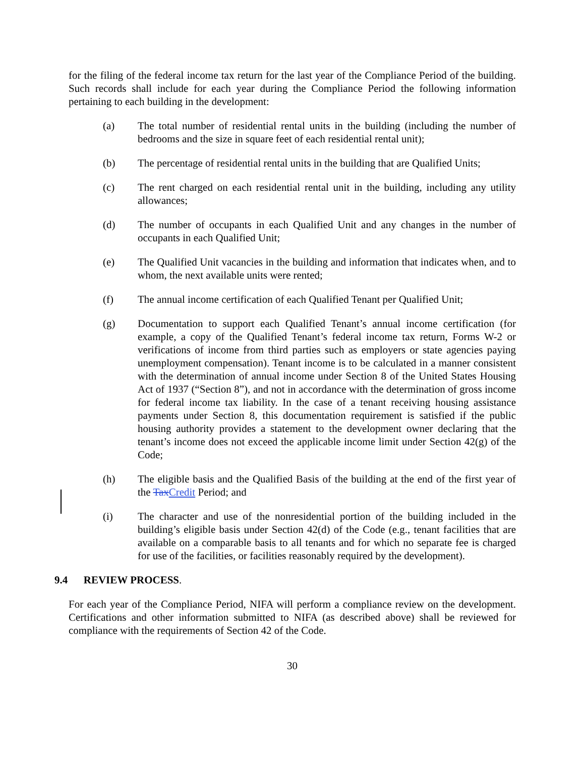for the filing of the federal income tax return for the last year of the Compliance Period of the building. Such records shall include for each year during the Compliance Period the following information pertaining to each building in the development:
(a) The total number of residential rental units in the building (including the number of bedrooms and the size in square feet of each residential rental unit);
(b) The percentage of residential rental units in the building that are Qualified Units;
(c) The rent charged on each residential rental unit in the building, including any utility allowances;
(d) The number of occupants in each Qualified Unit and any changes in the number of occupants in each Qualified Unit;
(e) The Qualified Unit vacancies in the building and information that indicates when, and to whom, the next available units were rented;
(f) The annual income certification of each Qualified Tenant per Qualified Unit;
(g) Documentation to support each Qualified Tenant’s annual income certification (for example, a copy of the Qualified Tenant’s federal income tax return, Forms W-2 or verifications of income from third parties such as employers or state agencies paying unemployment compensation). Tenant income is to be calculated in a manner consistent with the determination of annual income under Section 8 of the United States Housing Act of 1937 (“Section 8”), and not in accordance with the determination of gross income for federal income tax liability. In the case of a tenant receiving housing assistance payments under Section 8, this documentation requirement is satisfied if the public housing authority provides a statement to the development owner declaring that the tenant’s income does not exceed the applicable income limit under Section 42(g) of the Code;
(h) The eligible basis and the Qualified Basis of the building at the end of the first year of the Tax Credit Period; and
(i) The character and use of the nonresidential portion of the building included in the building’s eligible basis under Section 42(d) of the Code (e.g., tenant facilities that are available on a comparable basis to all tenants and for which no separate fee is charged for use of the facilities, or facilities reasonably required by the development).
9.4 REVIEW PROCESS.
For each year of the Compliance Period, NIFA will perform a compliance review on the development. Certifications and other information submitted to NIFA (as described above) shall be reviewed for compliance with the requirements of Section 42 of the Code.
30